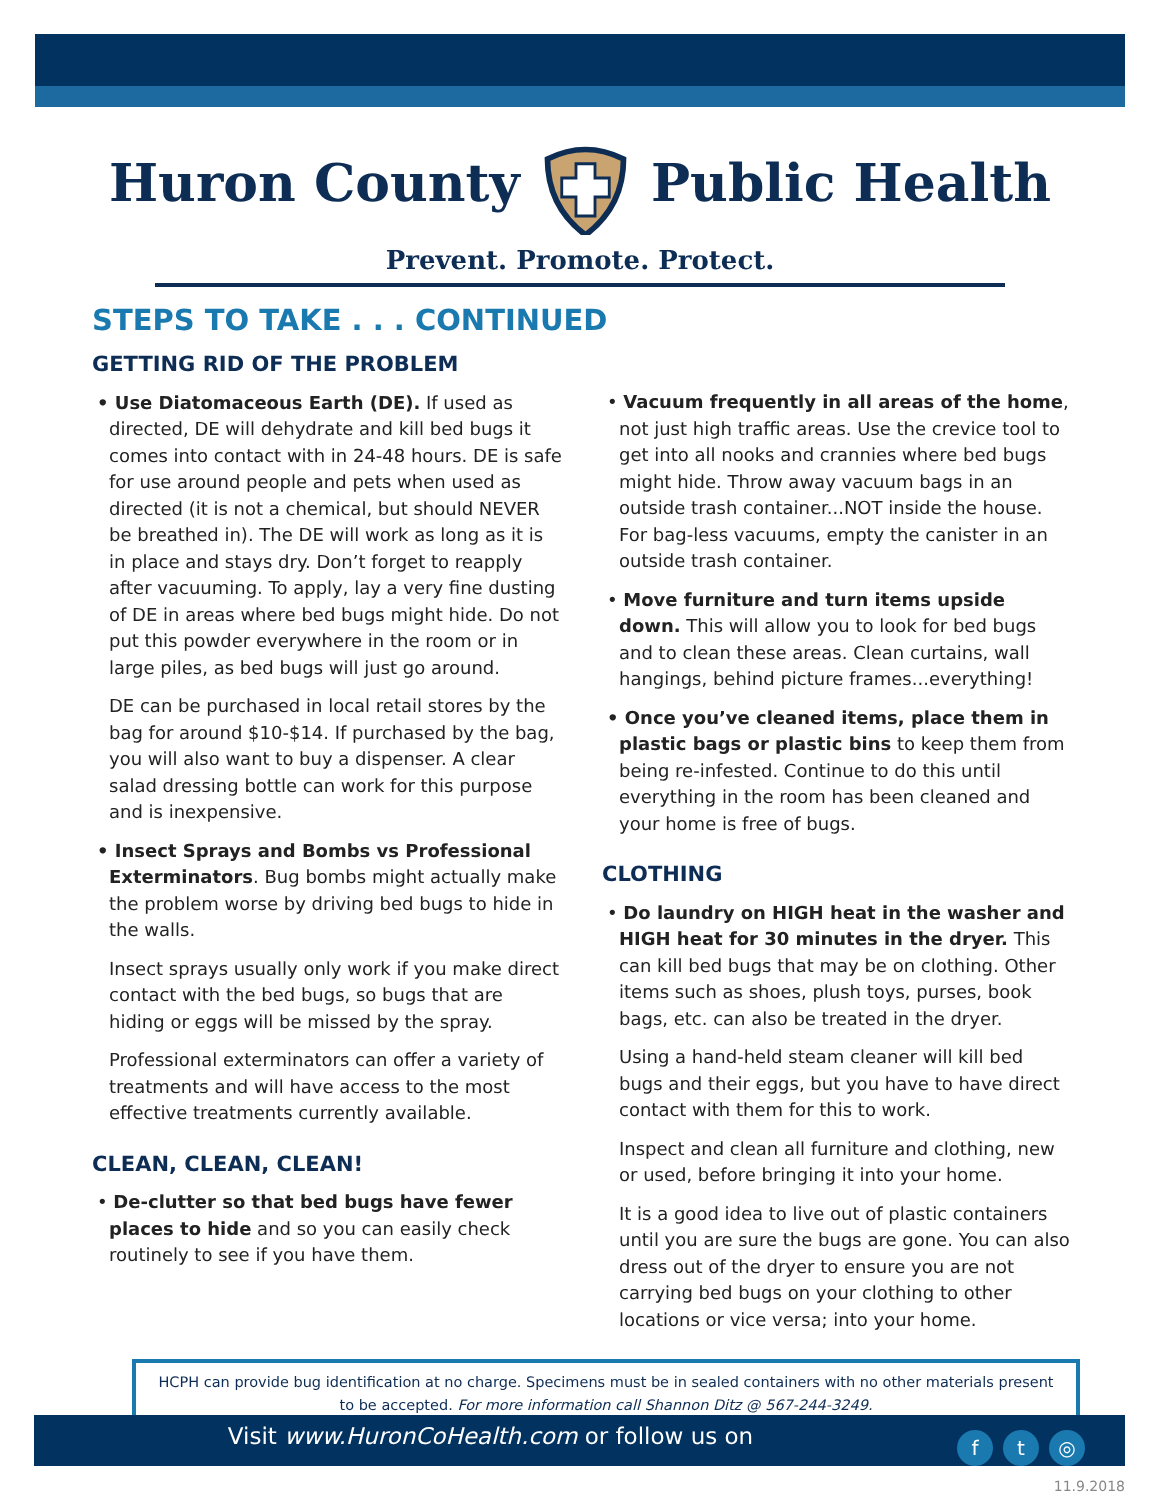Huron County Public Health
Prevent. Promote. Protect.
STEPS TO TAKE . . . CONTINUED
GETTING RID OF THE PROBLEM
• Use Diatomaceous Earth (DE). If used as directed, DE will dehydrate and kill bed bugs it comes into contact with in 24-48 hours. DE is safe for use around people and pets when used as directed (it is not a chemical, but should NEVER be breathed in). The DE will work as long as it is in place and stays dry. Don’t forget to reapply after vacuuming. To apply, lay a very fine dusting of DE in areas where bed bugs might hide. Do not put this powder everywhere in the room or in large piles, as bed bugs will just go around.
DE can be purchased in local retail stores by the bag for around $10-$14. If purchased by the bag, you will also want to buy a dispenser. A clear salad dressing bottle can work for this purpose and is inexpensive.
• Insect Sprays and Bombs vs Professional Exterminators. Bug bombs might actually make the problem worse by driving bed bugs to hide in the walls.
Insect sprays usually only work if you make direct contact with the bed bugs, so bugs that are hiding or eggs will be missed by the spray.
Professional exterminators can offer a variety of treatments and will have access to the most effective treatments currently available.
CLEAN, CLEAN, CLEAN!
• De-clutter so that bed bugs have fewer places to hide and so you can easily check routinely to see if you have them.
• Vacuum frequently in all areas of the home, not just high traffic areas. Use the crevice tool to get into all nooks and crannies where bed bugs might hide. Throw away vacuum bags in an outside trash container...NOT inside the house. For bag-less vacuums, empty the canister in an outside trash container.
• Move furniture and turn items upside down. This will allow you to look for bed bugs and to clean these areas. Clean curtains, wall hangings, behind picture frames...everything!
• Once you’ve cleaned items, place them in plastic bags or plastic bins to keep them from being re-infested. Continue to do this until everything in the room has been cleaned and your home is free of bugs.
CLOTHING
• Do laundry on HIGH heat in the washer and HIGH heat for 30 minutes in the dryer. This can kill bed bugs that may be on clothing. Other items such as shoes, plush toys, purses, book bags, etc. can also be treated in the dryer.
Using a hand-held steam cleaner will kill bed bugs and their eggs, but you have to have direct contact with them for this to work.
Inspect and clean all furniture and clothing, new or used, before bringing it into your home.
It is a good idea to live out of plastic containers until you are sure the bugs are gone. You can also dress out of the dryer to ensure you are not carrying bed bugs on your clothing to other locations or vice versa; into your home.
HCPH can provide bug identification at no charge. Specimens must be in sealed containers with no other materials present to be accepted. For more information call Shannon Ditz @ 567-244-3249.
Visit www.HuronCoHealth.com or follow us on f t ◎
11.9.2018